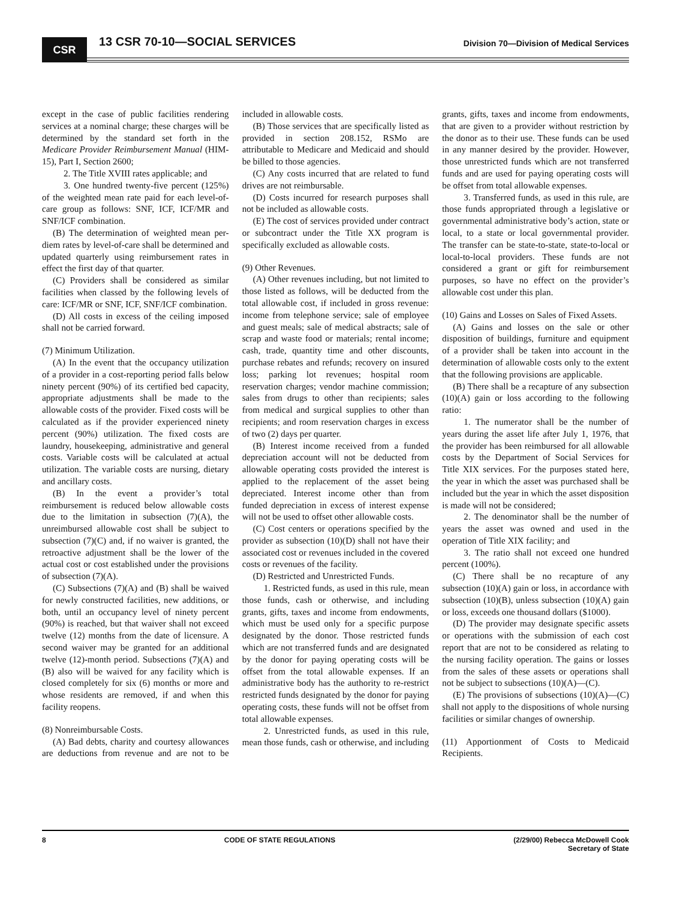CSR 13 CSR 70-10—SOCIAL SERVICES
Division 70—Division of Medical Services
except in the case of public facilities rendering services at a nominal charge; these charges will be determined by the standard set forth in the Medicare Provider Reimbursement Manual (HIM-15), Part I, Section 2600;
2. The Title XVIII rates applicable; and
3. One hundred twenty-five percent (125%) of the weighted mean rate paid for each level-of-care group as follows: SNF, ICF, ICF/MR and SNF/ICF combination.
(B) The determination of weighted mean per-diem rates by level-of-care shall be determined and updated quarterly using reimbursement rates in effect the first day of that quarter.
(C) Providers shall be considered as similar facilities when classed by the following levels of care: ICF/MR or SNF, ICF, SNF/ICF combination.
(D) All costs in excess of the ceiling imposed shall not be carried forward.
(7) Minimum Utilization.
(A) In the event that the occupancy utilization of a provider in a cost-reporting period falls below ninety percent (90%) of its certified bed capacity, appropriate adjustments shall be made to the allowable costs of the provider. Fixed costs will be calculated as if the provider experienced ninety percent (90%) utilization. The fixed costs are laundry, housekeeping, administrative and general costs. Variable costs will be calculated at actual utilization. The variable costs are nursing, dietary and ancillary costs.
(B) In the event a provider’s total reimbursement is reduced below allowable costs due to the limitation in subsection (7)(A), the unreimbursed allowable cost shall be subject to subsection (7)(C) and, if no waiver is granted, the retroactive adjustment shall be the lower of the actual cost or cost established under the provisions of subsection (7)(A).
(C) Subsections (7)(A) and (B) shall be waived for newly constructed facilities, new additions, or both, until an occupancy level of ninety percent (90%) is reached, but that waiver shall not exceed twelve (12) months from the date of licensure. A second waiver may be granted for an additional twelve (12)-month period. Subsections (7)(A) and (B) also will be waived for any facility which is closed completely for six (6) months or more and whose residents are removed, if and when this facility reopens.
(8) Nonreimbursable Costs.
(A) Bad debts, charity and courtesy allowances are deductions from revenue and are not to be included in allowable costs.
(B) Those services that are specifically listed as provided in section 208.152, RSMo are attributable to Medicare and Medicaid and should be billed to those agencies.
(C) Any costs incurred that are related to fund drives are not reimbursable.
(D) Costs incurred for research purposes shall not be included as allowable costs.
(E) The cost of services provided under contract or subcontract under the Title XX program is specifically excluded as allowable costs.
(9) Other Revenues.
(A) Other revenues including, but not limited to those listed as follows, will be deducted from the total allowable cost, if included in gross revenue: income from telephone service; sale of employee and guest meals; sale of medical abstracts; sale of scrap and waste food or materials; rental income; cash, trade, quantity time and other discounts, purchase rebates and refunds; recovery on insured loss; parking lot revenues; hospital room reservation charges; vendor machine commission; sales from drugs to other than recipients; sales from medical and surgical supplies to other than recipients; and room reservation charges in excess of two (2) days per quarter.
(B) Interest income received from a funded depreciation account will not be deducted from allowable operating costs provided the interest is applied to the replacement of the asset being depreciated. Interest income other than from funded depreciation in excess of interest expense will not be used to offset other allowable costs.
(C) Cost centers or operations specified by the provider as subsection (10)(D) shall not have their associated cost or revenues included in the covered costs or revenues of the facility.
(D) Restricted and Unrestricted Funds.
1. Restricted funds, as used in this rule, mean those funds, cash or otherwise, and including grants, gifts, taxes and income from endowments, which must be used only for a specific purpose designated by the donor. Those restricted funds which are not transferred funds and are designated by the donor for paying operating costs will be offset from the total allowable expenses. If an administrative body has the authority to re-restrict restricted funds designated by the donor for paying operating costs, these funds will not be offset from total allowable expenses.
2. Unrestricted funds, as used in this rule, mean those funds, cash or otherwise, and including grants, gifts, taxes and income from endowments, that are given to a provider without restriction by the donor as to their use. These funds can be used in any manner desired by the provider. However, those unrestricted funds which are not transferred funds and are used for paying operating costs will be offset from total allowable expenses.
3. Transferred funds, as used in this rule, are those funds appropriated through a legislative or governmental administrative body’s action, state or local, to a state or local governmental provider. The transfer can be state-to-state, state-to-local or local-to-local providers. These funds are not considered a grant or gift for reimbursement purposes, so have no effect on the provider’s allowable cost under this plan.
(10) Gains and Losses on Sales of Fixed Assets.
(A) Gains and losses on the sale or other disposition of buildings, furniture and equipment of a provider shall be taken into account in the determination of allowable costs only to the extent that the following provisions are applicable.
(B) There shall be a recapture of any subsection (10)(A) gain or loss according to the following ratio:
1. The numerator shall be the number of years during the asset life after July 1, 1976, that the provider has been reimbursed for all allowable costs by the Department of Social Services for Title XIX services. For the purposes stated here, the year in which the asset was purchased shall be included but the year in which the asset disposition is made will not be considered;
2. The denominator shall be the number of years the asset was owned and used in the operation of Title XIX facility; and
3. The ratio shall not exceed one hundred percent (100%).
(C) There shall be no recapture of any subsection (10)(A) gain or loss, in accordance with subsection (10)(B), unless subsection (10)(A) gain or loss, exceeds one thousand dollars ($1000).
(D) The provider may designate specific assets or operations with the submission of each cost report that are not to be considered as relating to the nursing facility operation. The gains or losses from the sales of these assets or operations shall not be subject to subsections (10)(A)—(C).
(E) The provisions of subsections (10)(A)—(C) shall not apply to the dispositions of whole nursing facilities or similar changes of ownership.
(11) Apportionment of Costs to Medicaid Recipients.
8 CODE OF STATE REGULATIONS (2/29/00) Rebecca McDowell Cook
Secretary of State